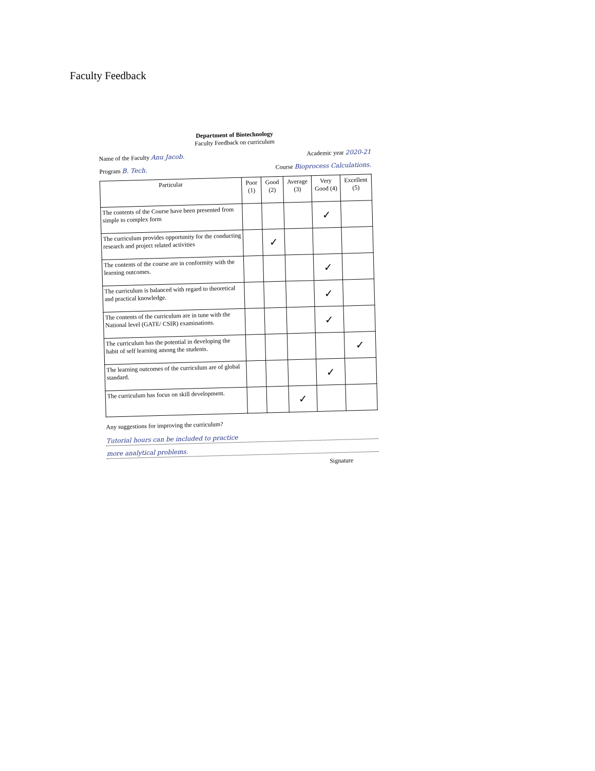Faculty Feedback
Department of Biotechnology
Faculty Feedback on curriculum
Name of the Faculty Anu Jacob. Academic year 2020-21
Program B. Tech. Course Bioprocess Calculations.
| Particular | Poor (1) | Good (2) | Average (3) | Very Good (4) | Excellent (5) |
| --- | --- | --- | --- | --- | --- |
| The contents of the Course have been presented from simple to complex form | | | | ✓ | |
| The curriculum provides opportunity for the conducting research and project related activities | | ✓ | | | |
| The contents of the course are in conformity with the learning outcomes. | | | | ✓ | |
| The curriculum is balanced with regard to theoretical and practical knowledge. | | | | ✓ | |
| The contents of the curriculum are in tune with the National level (GATE/ CSIR) examinations. | | | | ✓ | |
| The curriculum has the potential in developing the habit of self learning among the students. | | | | | ✓ |
| The learning outcomes of the curriculum are of global standard. | | | | ✓ | |
| The curriculum has focus on skill development. | | | ✓ | | |
Any suggestions for improving the curriculum?
Tutorial hours can be included to practice
more analytical problems.
Signature